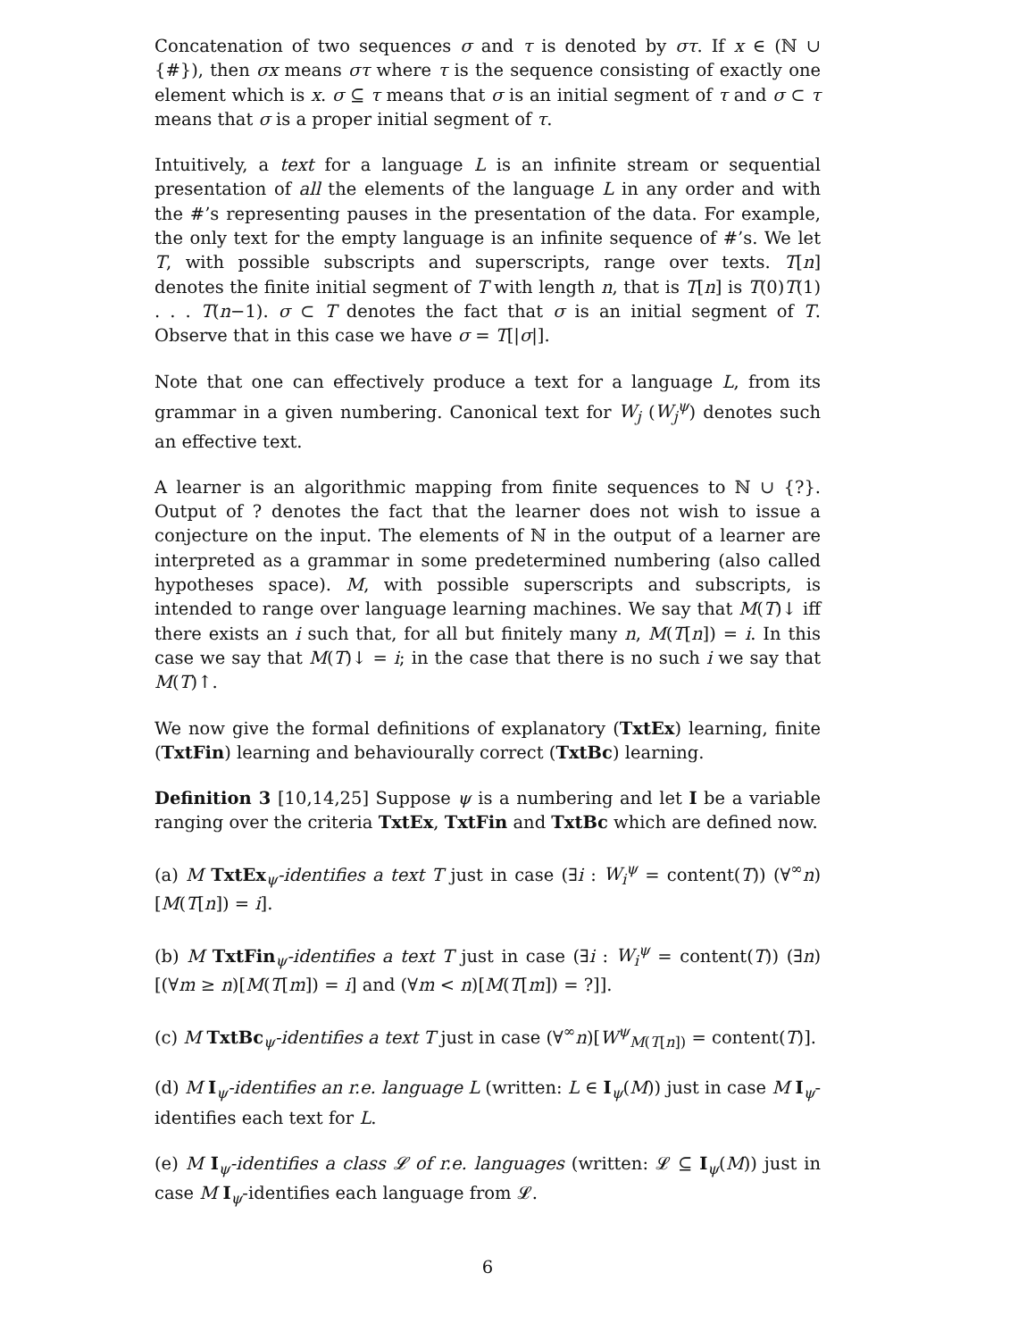Concatenation of two sequences σ and τ is denoted by στ. If x ∈ (ℕ ∪ {#}), then σx means στ where τ is the sequence consisting of exactly one element which is x. σ ⊆ τ means that σ is an initial segment of τ and σ ⊂ τ means that σ is a proper initial segment of τ.
Intuitively, a text for a language L is an infinite stream or sequential presentation of all the elements of the language L in any order and with the #’s representing pauses in the presentation of the data. For example, the only text for the empty language is an infinite sequence of #’s. We let T, with possible subscripts and superscripts, range over texts. T[n] denotes the finite initial segment of T with length n, that is T[n] is T(0)T(1) . . . T(n−1). σ ⊂ T denotes the fact that σ is an initial segment of T. Observe that in this case we have σ = T[|σ|].
Note that one can effectively produce a text for a language L, from its grammar in a given numbering. Canonical text for W<sub>j</sub> (W<sub>j</sub><sup>ψ</sup>) denotes such an effective text.
A learner is an algorithmic mapping from finite sequences to ℕ ∪ {?}. Output of ? denotes the fact that the learner does not wish to issue a conjecture on the input. The elements of ℕ in the output of a learner are interpreted as a grammar in some predetermined numbering (also called hypotheses space). M, with possible superscripts and subscripts, is intended to range over language learning machines. We say that M(T)↓ iff there exists an i such that, for all but finitely many n, M(T[n]) = i. In this case we say that M(T)↓ = i; in the case that there is no such i we say that M(T)↑.
We now give the formal definitions of explanatory (TxtEx) learning, finite (TxtFin) learning and behaviourally correct (TxtBc) learning.
Definition 3 [10,14,25] Suppose ψ is a numbering and let I be a variable ranging over the criteria TxtEx, TxtFin and TxtBc which are defined now.
(a) M TxtEx<sub>ψ</sub>-identifies a text T just in case (∃i : W<sub>i</sub><sup>ψ</sup> = content(T)) (∀<sup>∞</sup>n)[M(T[n]) = i].
(b) M TxtFin<sub>ψ</sub>-identifies a text T just in case (∃i : W<sub>i</sub><sup>ψ</sup> = content(T)) (∃n)[(∀m ≥ n)[M(T[m]) = i] and (∀m < n)[M(T[m]) = ?]].
(c) M TxtBc<sub>ψ</sub>-identifies a text T just in case (∀<sup>∞</sup>n)[W<sup>ψ</sup><sub>M(T[n])</sub> = content(T)].
(d) M I<sub>ψ</sub>-identifies an r.e. language L (written: L ∈ I<sub>ψ</sub>(M)) just in case M I<sub>ψ</sub>-identifies each text for L.
(e) M I<sub>ψ</sub>-identifies a class 𝓛 of r.e. languages (written: 𝓛 ⊆ I<sub>ψ</sub>(M)) just in case M I<sub>ψ</sub>-identifies each language from 𝓛.
6